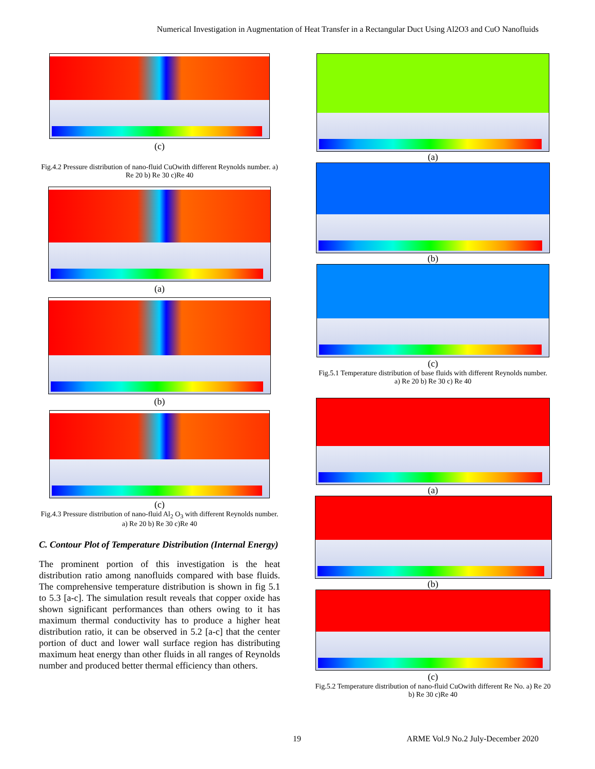Numerical Investigation in Augmentation of Heat Transfer in a Rectangular Duct Using Al2O3 and CuO Nanofluids
(c)
Fig.4.2 Pressure distribution of nano-fluid CuOwith different Reynolds number. a) Re 20 b) Re 30 c)Re 40
(a)
(b)
(c)
Fig.4.3 Pressure distribution of nano-fluid Al<sub>2</sub> O<sub>3</sub> with different Reynolds number. a) Re 20 b) Re 30 c)Re 40
C. Contour Plot of Temperature Distribution (Internal Energy)
The prominent portion of this investigation is the heat distribution ratio among nanofluids compared with base fluids. The comprehensive temperature distribution is shown in fig 5.1 to 5.3 [a-c]. The simulation result reveals that copper oxide has shown significant performances than others owing to it has maximum thermal conductivity has to produce a higher heat distribution ratio, it can be observed in 5.2 [a-c] that the center portion of duct and lower wall surface region has distributing maximum heat energy than other fluids in all ranges of Reynolds number and produced better thermal efficiency than others.
(a)
(b)
(c)
Fig.5.1 Temperature distribution of base fluids with different Reynolds number. a) Re 20 b) Re 30 c) Re 40
(a)
(b)
(c)
Fig.5.2 Temperature distribution of nano-fluid CuOwith different Re No. a) Re 20 b) Re 30 c)Re 40
19
ARME Vol.9 No.2 July-December 2020